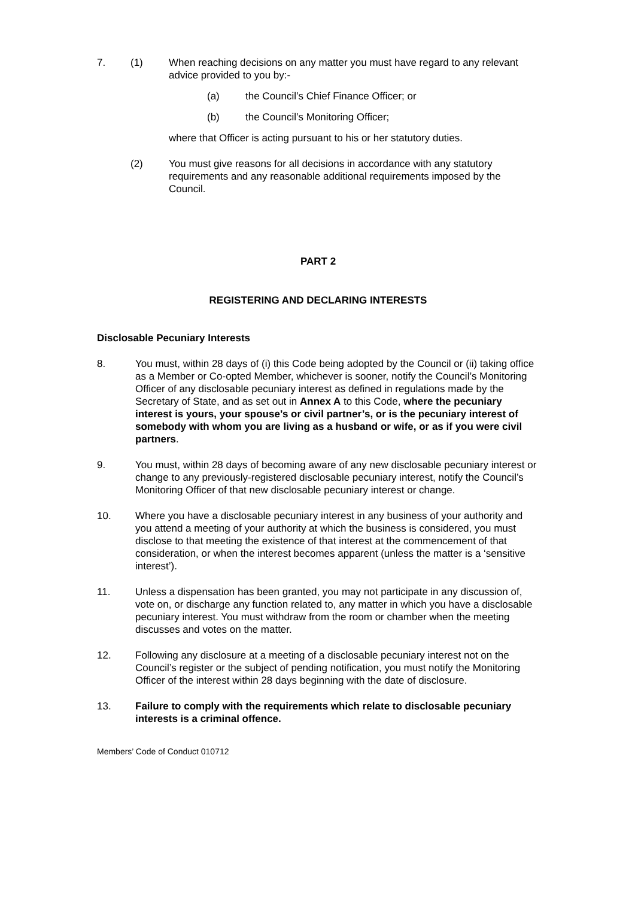7. (1) When reaching decisions on any matter you must have regard to any relevant advice provided to you by:-
(a) the Council’s Chief Finance Officer; or
(b) the Council’s Monitoring Officer;
where that Officer is acting pursuant to his or her statutory duties.
(2) You must give reasons for all decisions in accordance with any statutory requirements and any reasonable additional requirements imposed by the Council.
PART 2
REGISTERING AND DECLARING INTERESTS
Disclosable Pecuniary Interests
8. You must, within 28 days of (i) this Code being adopted by the Council or (ii) taking office as a Member or Co-opted Member, whichever is sooner, notify the Council’s Monitoring Officer of any disclosable pecuniary interest as defined in regulations made by the Secretary of State, and as set out in Annex A to this Code, where the pecuniary interest is yours, your spouse’s or civil partner’s, or is the pecuniary interest of somebody with whom you are living as a husband or wife, or as if you were civil partners.
9. You must, within 28 days of becoming aware of any new disclosable pecuniary interest or change to any previously-registered disclosable pecuniary interest, notify the Council’s Monitoring Officer of that new disclosable pecuniary interest or change.
10. Where you have a disclosable pecuniary interest in any business of your authority and you attend a meeting of your authority at which the business is considered, you must disclose to that meeting the existence of that interest at the commencement of that consideration, or when the interest becomes apparent (unless the matter is a ‘sensitive interest’).
11. Unless a dispensation has been granted, you may not participate in any discussion of, vote on, or discharge any function related to, any matter in which you have a disclosable pecuniary interest. You must withdraw from the room or chamber when the meeting discusses and votes on the matter.
12. Following any disclosure at a meeting of a disclosable pecuniary interest not on the Council’s register or the subject of pending notification, you must notify the Monitoring Officer of the interest within 28 days beginning with the date of disclosure.
13. Failure to comply with the requirements which relate to disclosable pecuniary interests is a criminal offence.
Members’ Code of Conduct 010712